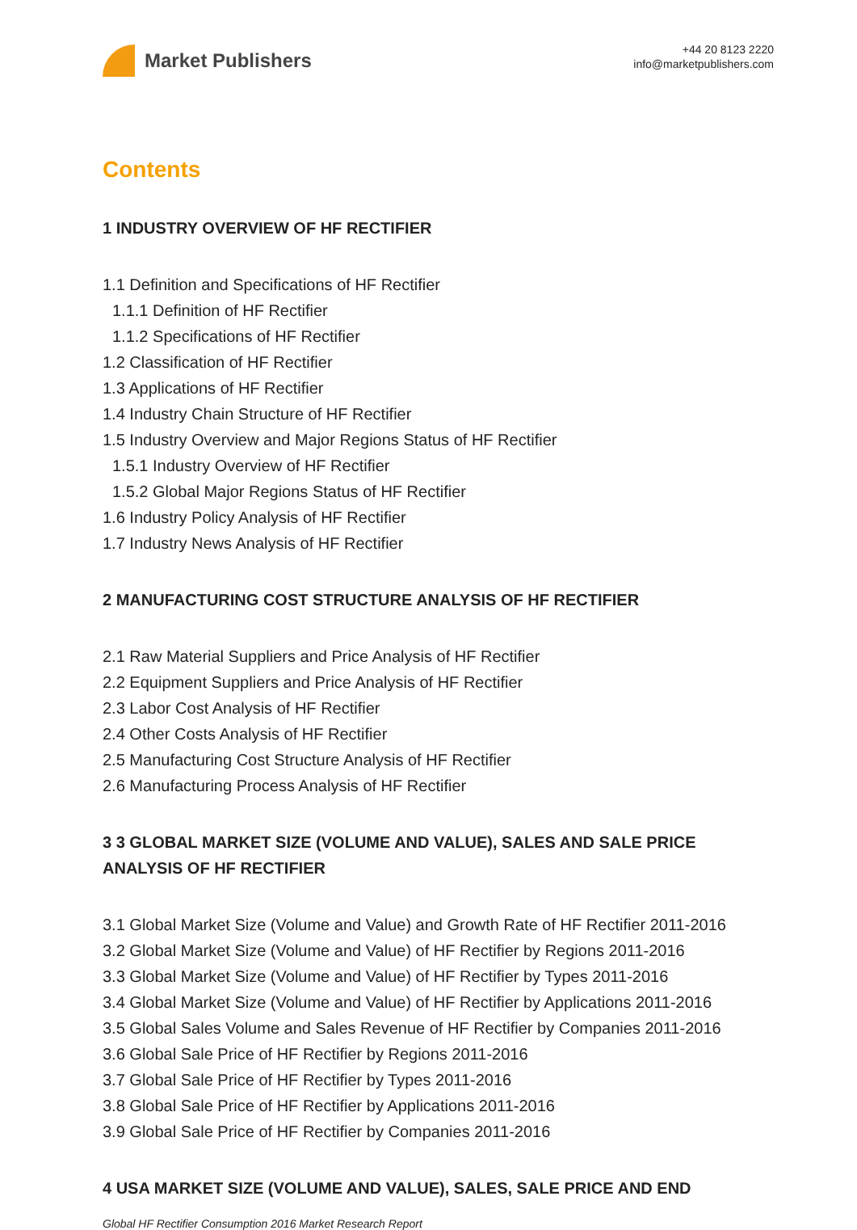Market Publishers
+44 20 8123 2220
info@marketpublishers.com
Contents
1 INDUSTRY OVERVIEW OF HF RECTIFIER
1.1 Definition and Specifications of HF Rectifier
1.1.1 Definition of HF Rectifier
1.1.2 Specifications of HF Rectifier
1.2 Classification of HF Rectifier
1.3 Applications of HF Rectifier
1.4 Industry Chain Structure of HF Rectifier
1.5 Industry Overview and Major Regions Status of HF Rectifier
1.5.1 Industry Overview of HF Rectifier
1.5.2 Global Major Regions Status of HF Rectifier
1.6 Industry Policy Analysis of HF Rectifier
1.7 Industry News Analysis of HF Rectifier
2 MANUFACTURING COST STRUCTURE ANALYSIS OF HF RECTIFIER
2.1 Raw Material Suppliers and Price Analysis of HF Rectifier
2.2 Equipment Suppliers and Price Analysis of HF Rectifier
2.3 Labor Cost Analysis of HF Rectifier
2.4 Other Costs Analysis of HF Rectifier
2.5 Manufacturing Cost Structure Analysis of HF Rectifier
2.6 Manufacturing Process Analysis of HF Rectifier
3 3 GLOBAL MARKET SIZE (VOLUME AND VALUE), SALES AND SALE PRICE ANALYSIS OF HF RECTIFIER
3.1 Global Market Size (Volume and Value) and Growth Rate of HF Rectifier 2011-2016
3.2 Global Market Size (Volume and Value) of HF Rectifier by Regions 2011-2016
3.3 Global Market Size (Volume and Value) of HF Rectifier by Types 2011-2016
3.4 Global Market Size (Volume and Value) of HF Rectifier by Applications 2011-2016
3.5 Global Sales Volume and Sales Revenue of HF Rectifier by Companies 2011-2016
3.6 Global Sale Price of HF Rectifier by Regions 2011-2016
3.7 Global Sale Price of HF Rectifier by Types 2011-2016
3.8 Global Sale Price of HF Rectifier by Applications 2011-2016
3.9 Global Sale Price of HF Rectifier by Companies 2011-2016
4 USA MARKET SIZE (VOLUME AND VALUE), SALES, SALE PRICE AND END
Global HF Rectifier Consumption 2016 Market Research Report